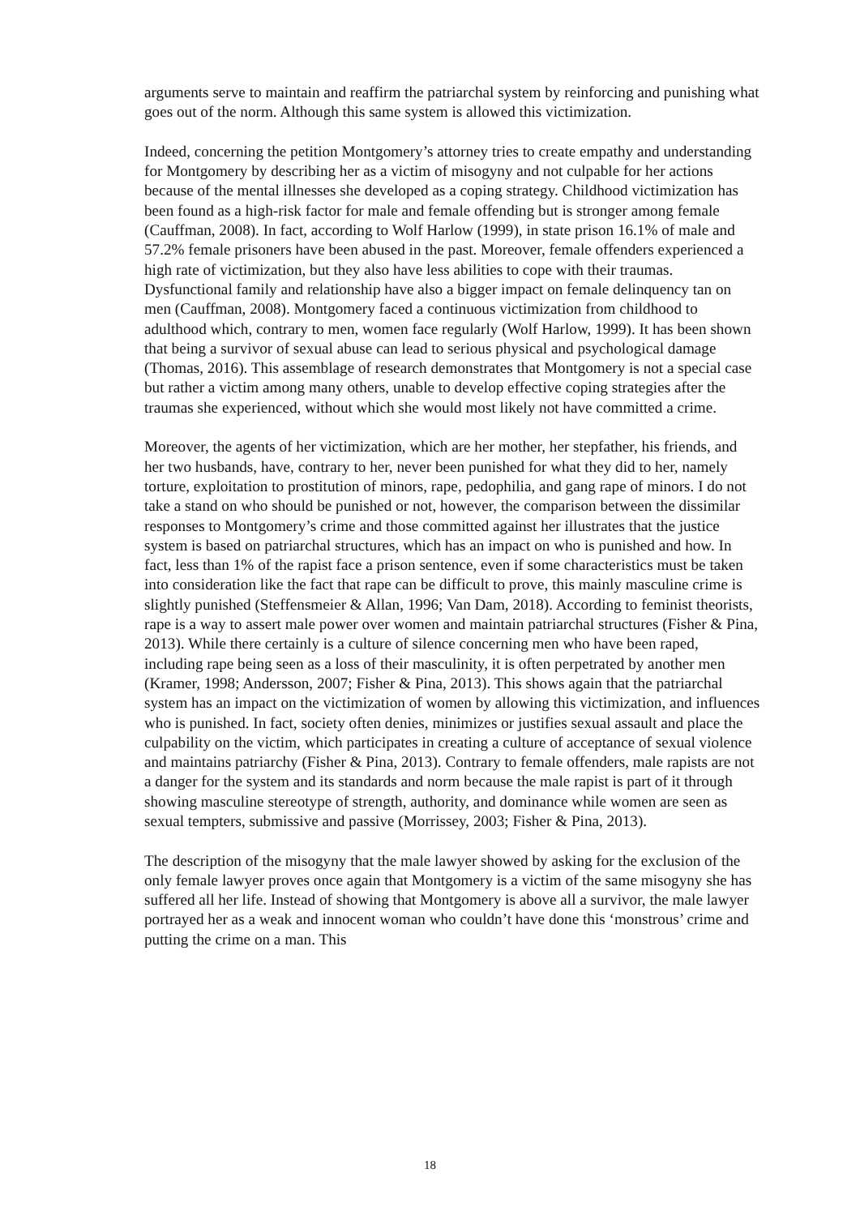arguments serve to maintain and reaffirm the patriarchal system by reinforcing and punishing what goes out of the norm. Although this same system is allowed this victimization.
Indeed, concerning the petition Montgomery’s attorney tries to create empathy and understanding for Montgomery by describing her as a victim of misogyny and not culpable for her actions because of the mental illnesses she developed as a coping strategy. Childhood victimization has been found as a high-risk factor for male and female offending but is stronger among female (Cauffman, 2008). In fact, according to Wolf Harlow (1999), in state prison 16.1% of male and 57.2% female prisoners have been abused in the past. Moreover, female offenders experienced a high rate of victimization, but they also have less abilities to cope with their traumas. Dysfunctional family and relationship have also a bigger impact on female delinquency tan on men (Cauffman, 2008). Montgomery faced a continuous victimization from childhood to adulthood which, contrary to men, women face regularly (Wolf Harlow, 1999). It has been shown that being a survivor of sexual abuse can lead to serious physical and psychological damage (Thomas, 2016). This assemblage of research demonstrates that Montgomery is not a special case but rather a victim among many others, unable to develop effective coping strategies after the traumas she experienced, without which she would most likely not have committed a crime.
Moreover, the agents of her victimization, which are her mother, her stepfather, his friends, and her two husbands, have, contrary to her, never been punished for what they did to her, namely torture, exploitation to prostitution of minors, rape, pedophilia, and gang rape of minors. I do not take a stand on who should be punished or not, however, the comparison between the dissimilar responses to Montgomery’s crime and those committed against her illustrates that the justice system is based on patriarchal structures, which has an impact on who is punished and how. In fact, less than 1% of the rapist face a prison sentence, even if some characteristics must be taken into consideration like the fact that rape can be difficult to prove, this mainly masculine crime is slightly punished (Steffensmeier & Allan, 1996; Van Dam, 2018). According to feminist theorists, rape is a way to assert male power over women and maintain patriarchal structures (Fisher & Pina, 2013). While there certainly is a culture of silence concerning men who have been raped, including rape being seen as a loss of their masculinity, it is often perpetrated by another men (Kramer, 1998; Andersson, 2007; Fisher & Pina, 2013). This shows again that the patriarchal system has an impact on the victimization of women by allowing this victimization, and influences who is punished. In fact, society often denies, minimizes or justifies sexual assault and place the culpability on the victim, which participates in creating a culture of acceptance of sexual violence and maintains patriarchy (Fisher & Pina, 2013). Contrary to female offenders, male rapists are not a danger for the system and its standards and norm because the male rapist is part of it through showing masculine stereotype of strength, authority, and dominance while women are seen as sexual tempters, submissive and passive (Morrissey, 2003; Fisher & Pina, 2013).
The description of the misogyny that the male lawyer showed by asking for the exclusion of the only female lawyer proves once again that Montgomery is a victim of the same misogyny she has suffered all her life. Instead of showing that Montgomery is above all a survivor, the male lawyer portrayed her as a weak and innocent woman who couldn’t have done this ‘monstrous’ crime and putting the crime on a man. This
18